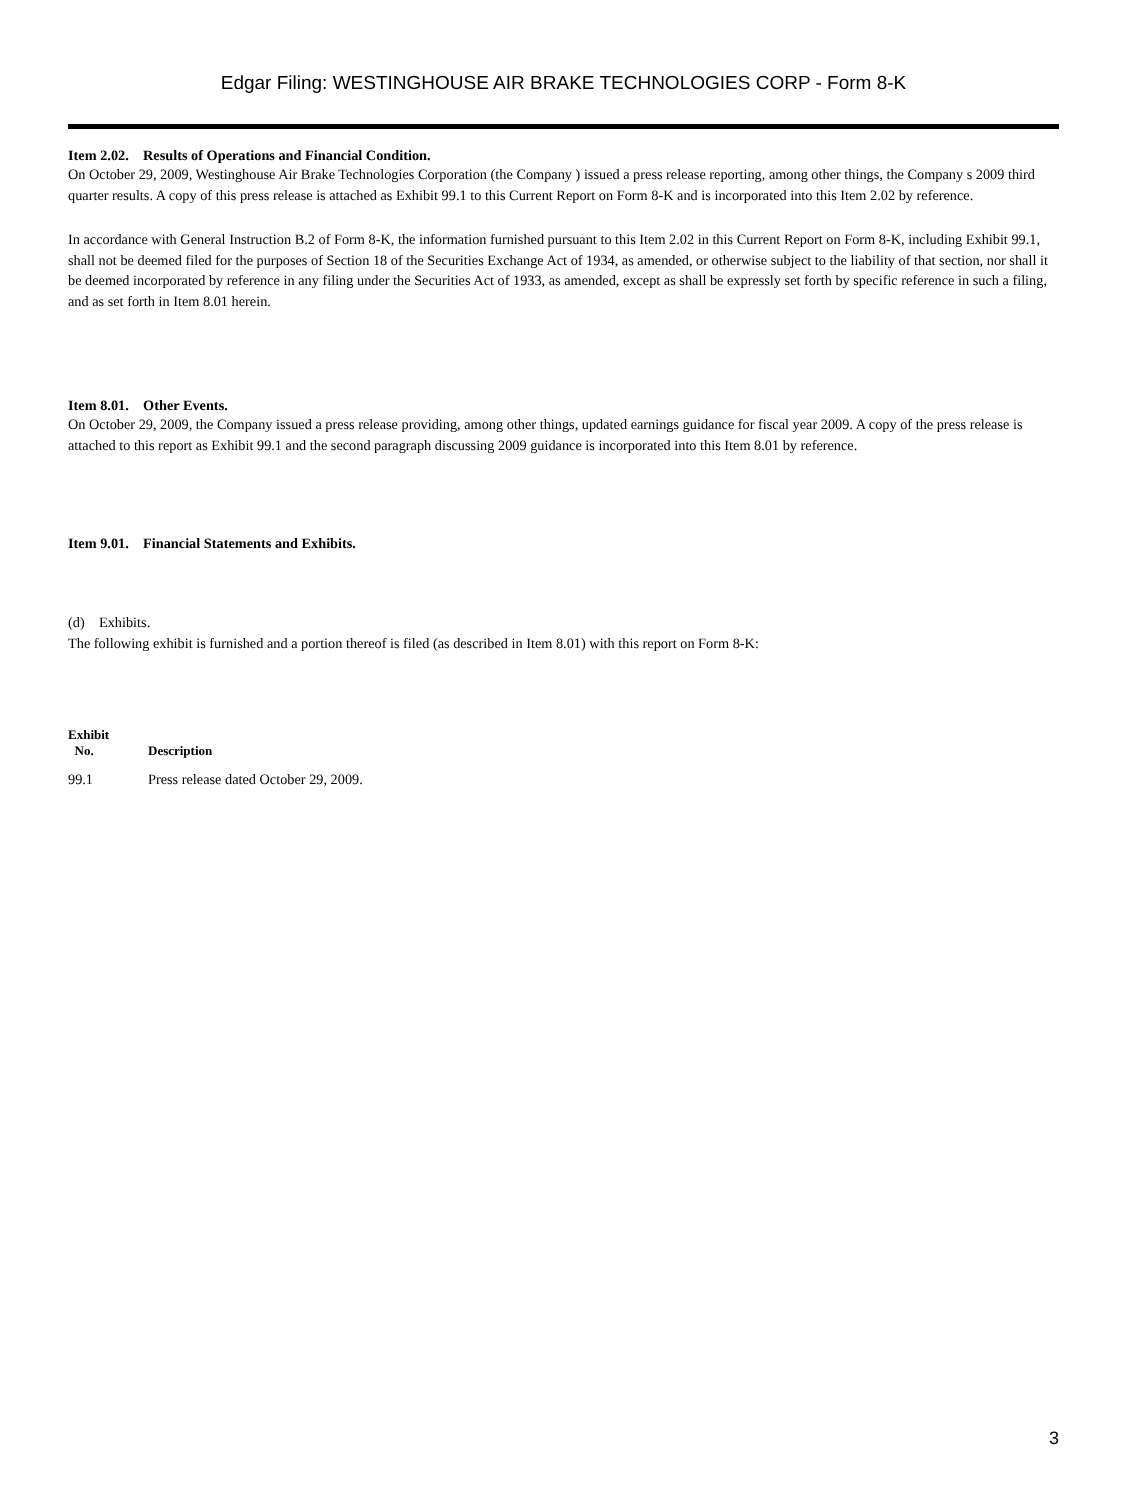Edgar Filing: WESTINGHOUSE AIR BRAKE TECHNOLOGIES CORP - Form 8-K
Item 2.02. Results of Operations and Financial Condition.
On October 29, 2009, Westinghouse Air Brake Technologies Corporation (the Company ) issued a press release reporting, among other things, the Company s 2009 third quarter results. A copy of this press release is attached as Exhibit 99.1 to this Current Report on Form 8-K and is incorporated into this Item 2.02 by reference.
In accordance with General Instruction B.2 of Form 8-K, the information furnished pursuant to this Item 2.02 in this Current Report on Form 8-K, including Exhibit 99.1, shall not be deemed filed for the purposes of Section 18 of the Securities Exchange Act of 1934, as amended, or otherwise subject to the liability of that section, nor shall it be deemed incorporated by reference in any filing under the Securities Act of 1933, as amended, except as shall be expressly set forth by specific reference in such a filing, and as set forth in Item 8.01 herein.
Item 8.01. Other Events.
On October 29, 2009, the Company issued a press release providing, among other things, updated earnings guidance for fiscal year 2009. A copy of the press release is attached to this report as Exhibit 99.1 and the second paragraph discussing 2009 guidance is incorporated into this Item 8.01 by reference.
Item 9.01. Financial Statements and Exhibits.
(d) Exhibits.
The following exhibit is furnished and a portion thereof is filed (as described in Item 8.01) with this report on Form 8-K:
| Exhibit No. | Description |
| --- | --- |
| 99.1 | Press release dated October 29, 2009. |
3